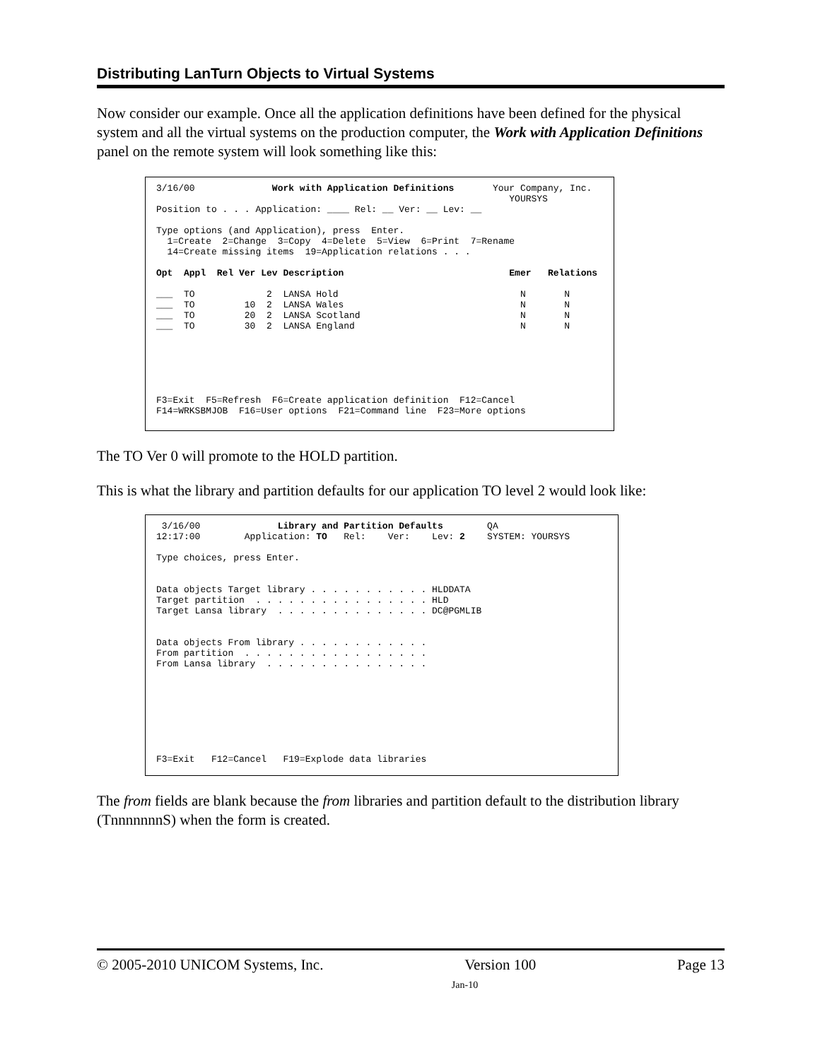Distributing LanTurn Objects to Virtual Systems
Now consider our example. Once all the application definitions have been defined for the physical system and all the virtual systems on the production computer, the Work with Application Definitions panel on the remote system will look something like this:
3/16/00 Work with Application Definitions Your Company, Inc. YOURSYS Position to . . . Application: ____ Rel: __ Ver: __ Lev: __ Type options (and Application), press Enter. 1=Create 2=Change 3=Copy 4=Delete 5=View 6=Print 7=Rename 14=Create missing items 19=Application relations . . . Opt Appl Rel Ver Lev Description Emer Relations ___ TO 2 LANSA Hold N N ___ TO 10 2 LANSA Wales N N ___ TO 20 2 LANSA Scotland N N ___ TO 30 2 LANSA England N N F3=Exit F5=Refresh F6=Create application definition F12=Cancel F14=WRKSBMJOB F16=User options F21=Command line F23=More options
The TO Ver 0 will promote to the HOLD partition.
This is what the library and partition defaults for our application TO level 2 would look like:
3/16/00 Library and Partition Defaults QA 12:17:00 Application: TO Rel: Ver: Lev: 2 SYSTEM: YOURSYS Type choices, press Enter. Data objects Target library . . . . . . . . . . . HLDDATA Target partition . . . . . . . . . . . . . . . . HLD Target Lansa library . . . . . . . . . . . . . . DC@PGMLIB Data objects From library . . . . . . . . . . . . From partition . . . . . . . . . . . . . . . . . From Lansa library . . . . . . . . . . . . . . . F3=Exit F12=Cancel F19=Explode data libraries
The from fields are blank because the from libraries and partition default to the distribution library (TnnnnnnnS) when the form is created.
© 2005-2010 UNICOM Systems, Inc. Version 100 Page 13
Jan-10